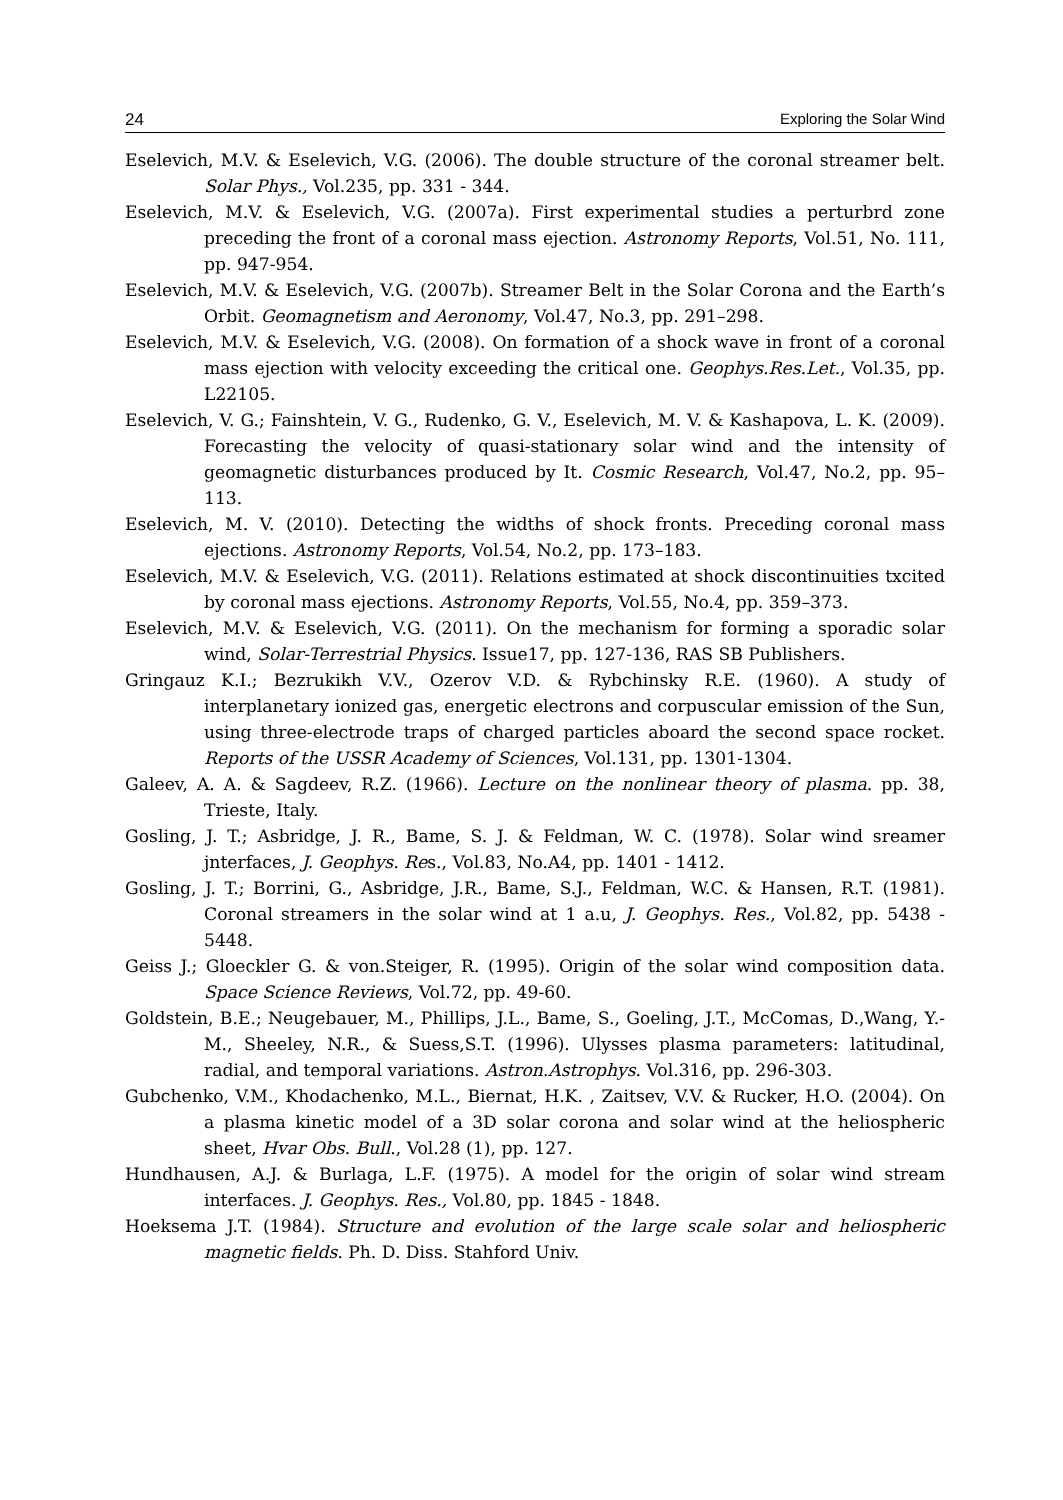24 Exploring the Solar Wind
Eselevich, M.V. & Eselevich, V.G. (2006). The double structure of the coronal streamer belt. Solar Phys., Vol.235, pp. 331 - 344.
Eselevich, M.V. & Eselevich, V.G. (2007a). First experimental studies a perturbrd zone preceding the front of a coronal mass ejection. Astronomy Reports, Vol.51, No. 111, pp. 947-954.
Eselevich, M.V. & Eselevich, V.G. (2007b). Streamer Belt in the Solar Corona and the Earth’s Orbit. Geomagnetism and Aeronomy, Vol.47, No.3, pp. 291–298.
Eselevich, M.V. & Eselevich, V.G. (2008). On formation of a shock wave in front of a coronal mass ejection with velocity exceeding the critical one. Geophys.Res.Let., Vol.35, pp. L22105.
Eselevich, V. G.; Fainshtein, V. G., Rudenko, G. V., Eselevich, M. V. & Kashapova, L. K. (2009). Forecasting the velocity of quasi-stationary solar wind and the intensity of geomagnetic disturbances produced by It. Cosmic Research, Vol.47, No.2, pp. 95–113.
Eselevich, M. V. (2010). Detecting the widths of shock fronts. Preceding coronal mass ejections. Astronomy Reports, Vol.54, No.2, pp. 173–183.
Eselevich, M.V. & Eselevich, V.G. (2011). Relations estimated at shock discontinuities txcited by coronal mass ejections. Astronomy Reports, Vol.55, No.4, pp. 359–373.
Eselevich, M.V. & Eselevich, V.G. (2011). On the mechanism for forming a sporadic solar wind, Solar-Terrestrial Physics. Issue17, pp. 127-136, RAS SB Publishers.
Gringauz K.I.; Bezrukikh V.V., Ozerov V.D. & Rybchinsky R.E. (1960). A study of interplanetary ionized gas, energetic electrons and corpuscular emission of the Sun, using three-electrode traps of charged particles aboard the second space rocket. Reports of the USSR Academy of Sciences, Vol.131, pp. 1301-1304.
Galeev, A. A. & Sagdeev, R.Z. (1966). Lecture on the nonlinear theory of plasma. pp. 38, Trieste, Italy.
Gosling, J. T.; Asbridge, J. R., Bame, S. J. & Feldman, W. C. (1978). Solar wind sreamer jnterfaces, J. Geophys. Res., Vol.83, No.A4, pp. 1401 - 1412.
Gosling, J. T.; Borrini, G., Asbridge, J.R., Bame, S.J., Feldman, W.C. & Hansen, R.T. (1981). Coronal streamers in the solar wind at 1 a.u, J. Geophys. Res., Vol.82, pp. 5438 - 5448.
Geiss J.; Gloeckler G. & von.Steiger, R. (1995). Origin of the solar wind composition data. Space Science Reviews, Vol.72, pp. 49-60.
Goldstein, B.E.; Neugebauer, M., Phillips, J.L., Bame, S., Goeling, J.T., McComas, D.,Wang, Y.-M., Sheeley, N.R., & Suess,S.T. (1996). Ulysses plasma parameters: latitudinal, radial, and temporal variations. Astron.Astrophys. Vol.316, pp. 296-303.
Gubchenko, V.M., Khodachenko, M.L., Biernat, H.K. , Zaitsev, V.V. & Rucker, H.O. (2004). On a plasma kinetic model of a 3D solar corona and solar wind at the heliospheric sheet, Hvar Obs. Bull., Vol.28 (1), pp. 127.
Hundhausen, A.J. & Burlaga, L.F. (1975). A model for the origin of solar wind stream interfaces. J. Geophys. Res., Vol.80, pp. 1845 - 1848.
Hoeksema J.T. (1984). Structure and evolution of the large scale solar and heliospheric magnetic fields. Ph. D. Diss. Stahford Univ.